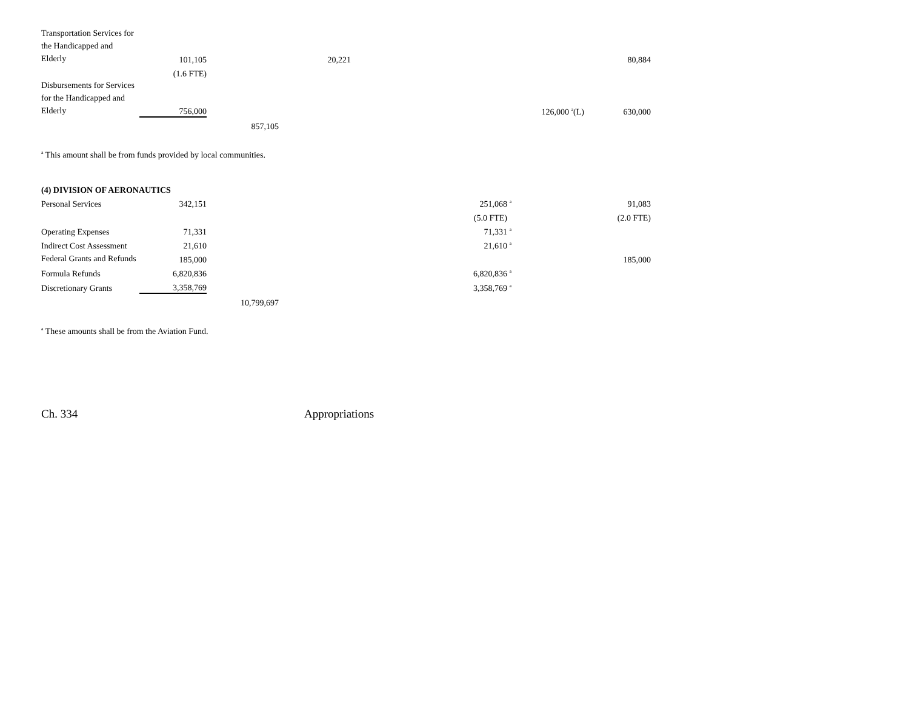| Transportation Services for the Handicapped and Elderly | 101,105 | | 20,221 | | | 80,884 |
| | (1.6 FTE) | | | | | |
| Disbursements for Services for the Handicapped and Elderly | 756,000 | | | | 126,000 <sup>a</sup>(L) | 630,000 |
| | | 857,105 | | | | |
<sup>a</sup> This amount shall be from funds provided by local communities.
| (4) DIVISION OF AERONAUTICS | | | | | | |
| Personal Services | 342,151 | | | 251,068 <sup>a</sup> | | 91,083 |
| | | | | (5.0 FTE) | | (2.0 FTE) |
| Operating Expenses | 71,331 | | | 71,331 <sup>a</sup> | | |
| Indirect Cost Assessment | 21,610 | | | 21,610 <sup>a</sup> | | |
| Federal Grants and Refunds | 185,000 | | | | | 185,000 |
| Formula Refunds | 6,820,836 | | | 6,820,836 <sup>a</sup> | | |
| Discretionary Grants | 3,358,769 | | | 3,358,769 <sup>a</sup> | | |
| | | 10,799,697 | | | | |
<sup>a</sup> These amounts shall be from the Aviation Fund.
Ch. 334 Appropriations